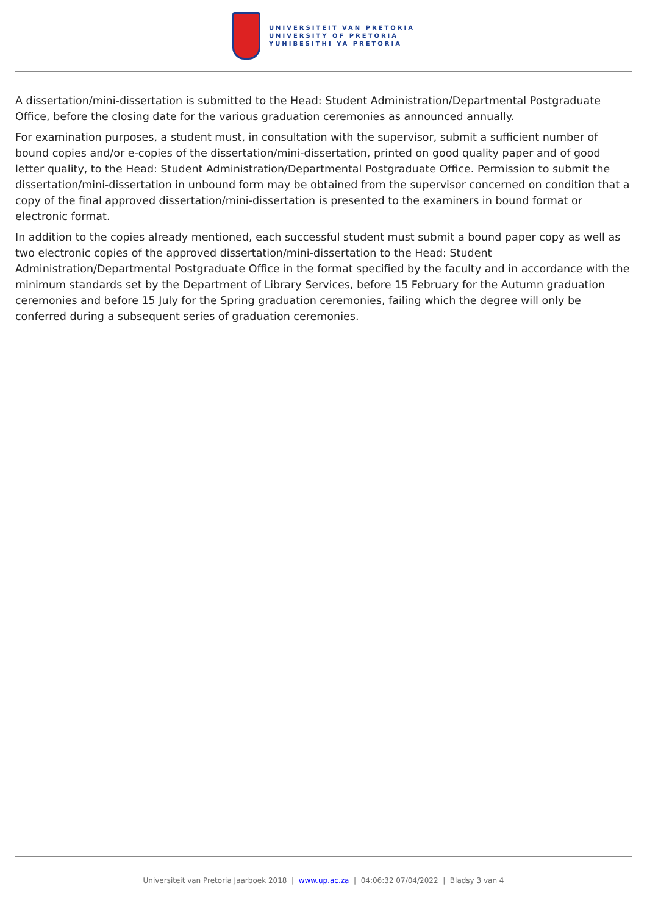UNIVERSITEIT VAN PRETORIA
UNIVERSITY OF PRETORIA
YUNIBESITHI YA PRETORIA
A dissertation/mini-dissertation is submitted to the Head: Student Administration/Departmental Postgraduate Office, before the closing date for the various graduation ceremonies as announced annually.
For examination purposes, a student must, in consultation with the supervisor, submit a sufficient number of bound copies and/or e-copies of the dissertation/mini-dissertation, printed on good quality paper and of good letter quality, to the Head: Student Administration/Departmental Postgraduate Office. Permission to submit the dissertation/mini-dissertation in unbound form may be obtained from the supervisor concerned on condition that a copy of the final approved dissertation/mini-dissertation is presented to the examiners in bound format or electronic format.
In addition to the copies already mentioned, each successful student must submit a bound paper copy as well as two electronic copies of the approved dissertation/mini-dissertation to the Head: Student Administration/Departmental Postgraduate Office in the format specified by the faculty and in accordance with the minimum standards set by the Department of Library Services, before 15 February for the Autumn graduation ceremonies and before 15 July for the Spring graduation ceremonies, failing which the degree will only be conferred during a subsequent series of graduation ceremonies.
Universiteit van Pretoria Jaarboek 2018 | www.up.ac.za | 04:06:32 07/04/2022 | Bladsy 3 van 4